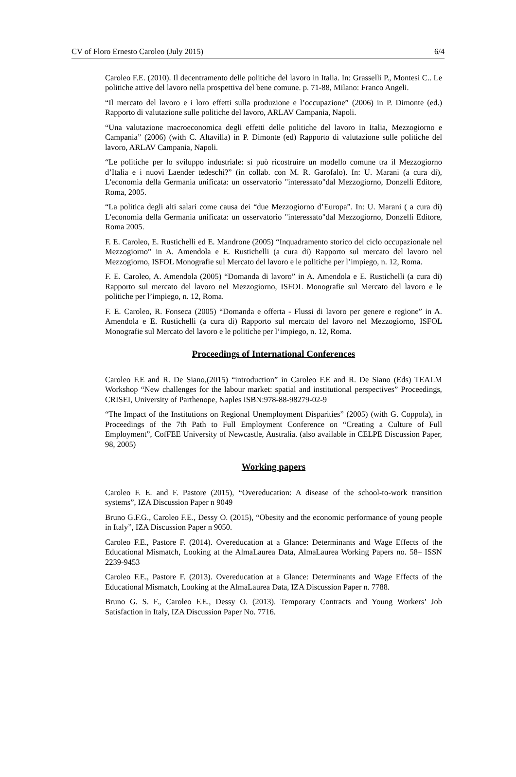CV of Floro Ernesto Caroleo (July 2015) 6/4
Caroleo F.E. (2010). Il decentramento delle politiche del lavoro in Italia. In: Grasselli P., Montesi C.. Le politiche attive del lavoro nella prospettiva del bene comune. p. 71-88, Milano: Franco Angeli.
“Il mercato del lavoro e i loro effetti sulla produzione e l’occupazione” (2006) in P. Dimonte (ed.) Rapporto di valutazione sulle politiche del lavoro, ARLAV Campania, Napoli.
“Una valutazione macroeconomica degli effetti delle politiche del lavoro in Italia, Mezzogiorno e Campania” (2006) (with C. Altavilla) in P. Dimonte (ed) Rapporto di valutazione sulle politiche del lavoro, ARLAV Campania, Napoli.
“Le politiche per lo sviluppo industriale: si può ricostruire un modello comune tra il Mezzogiorno d’Italia e i nuovi Laender tedeschi?” (in collab. con M. R. Garofalo). In: U. Marani (a cura di), L'economia della Germania unificata: un osservatorio "interessato"dal Mezzogiorno, Donzelli Editore, Roma, 2005.
“La politica degli alti salari come causa dei “due Mezzogiorno d’Europa”. In: U. Marani ( a cura di) L'economia della Germania unificata: un osservatorio "interessato"dal Mezzogiorno, Donzelli Editore, Roma 2005.
F. E. Caroleo, E. Rustichelli ed E. Mandrone (2005) “Inquadramento storico del ciclo occupazionale nel Mezzogiorno” in A. Amendola e E. Rustichelli (a cura di) Rapporto sul mercato del lavoro nel Mezzogiorno, ISFOL Monografie sul Mercato del lavoro e le politiche per l’impiego, n. 12, Roma.
F. E. Caroleo, A. Amendola (2005) “Domanda di lavoro” in A. Amendola e E. Rustichelli (a cura di) Rapporto sul mercato del lavoro nel Mezzogiorno, ISFOL Monografie sul Mercato del lavoro e le politiche per l’impiego, n. 12, Roma.
F. E. Caroleo, R. Fonseca (2005) “Domanda e offerta - Flussi di lavoro per genere e regione” in A. Amendola e E. Rustichelli (a cura di) Rapporto sul mercato del lavoro nel Mezzogiorno, ISFOL Monografie sul Mercato del lavoro e le politiche per l’impiego, n. 12, Roma.
Proceedings of International Conferences
Caroleo F.E and R. De Siano,(2015) “introduction” in Caroleo F.E and R. De Siano (Eds) TEALM Workshop “New challenges for the labour market: spatial and institutional perspectives” Proceedings, CRISEI, University of Parthenope, Naples ISBN:978-88-98279-02-9
“The Impact of the Institutions on Regional Unemployment Disparities” (2005) (with G. Coppola), in Proceedings of the 7th Path to Full Employment Conference on “Creating a Culture of Full Employment”, CofFEE University of Newcastle, Australia. (also available in CELPE Discussion Paper, 98, 2005)
Working papers
Caroleo F. E. and F. Pastore (2015), “Overeducation: A disease of the school-to-work transition systems”, IZA Discussion Paper n 9049
Bruno G.F.G., Caroleo F.E., Dessy O. (2015), “Obesity and the economic performance of young people in Italy”, IZA Discussion Paper n 9050.
Caroleo F.E., Pastore F. (2014). Overeducation at a Glance: Determinants and Wage Effects of the Educational Mismatch, Looking at the AlmaLaurea Data, AlmaLaurea Working Papers no. 58– ISSN 2239-9453
Caroleo F.E., Pastore F. (2013). Overeducation at a Glance: Determinants and Wage Effects of the Educational Mismatch, Looking at the AlmaLaurea Data, IZA Discussion Paper n. 7788.
Bruno G. S. F., Caroleo F.E., Dessy O. (2013). Temporary Contracts and Young Workers’ Job Satisfaction in Italy, IZA Discussion Paper No. 7716.